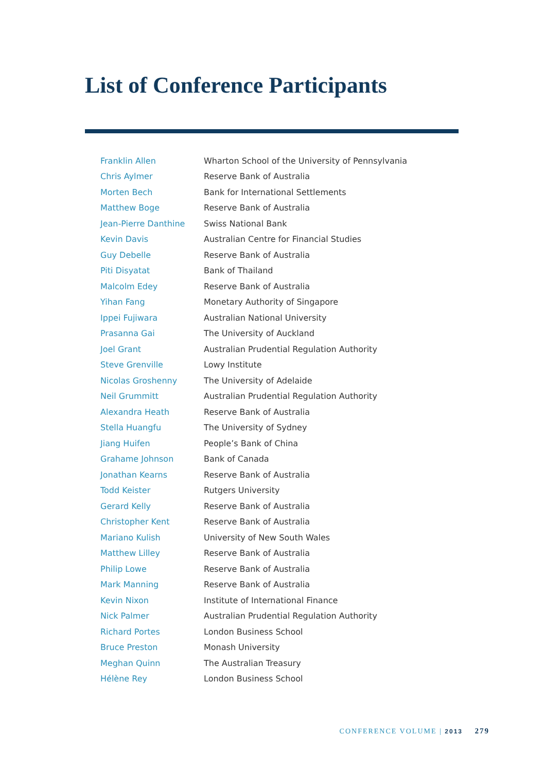List of Conference Participants
| Franklin Allen | Wharton School of the University of Pennsylvania |
| Chris Aylmer | Reserve Bank of Australia |
| Morten Bech | Bank for International Settlements |
| Matthew Boge | Reserve Bank of Australia |
| Jean-Pierre Danthine | Swiss National Bank |
| Kevin Davis | Australian Centre for Financial Studies |
| Guy Debelle | Reserve Bank of Australia |
| Piti Disyatat | Bank of Thailand |
| Malcolm Edey | Reserve Bank of Australia |
| Yihan Fang | Monetary Authority of Singapore |
| Ippei Fujiwara | Australian National University |
| Prasanna Gai | The University of Auckland |
| Joel Grant | Australian Prudential Regulation Authority |
| Steve Grenville | Lowy Institute |
| Nicolas Groshenny | The University of Adelaide |
| Neil Grummitt | Australian Prudential Regulation Authority |
| Alexandra Heath | Reserve Bank of Australia |
| Stella Huangfu | The University of Sydney |
| Jiang Huifen | People’s Bank of China |
| Grahame Johnson | Bank of Canada |
| Jonathan Kearns | Reserve Bank of Australia |
| Todd Keister | Rutgers University |
| Gerard Kelly | Reserve Bank of Australia |
| Christopher Kent | Reserve Bank of Australia |
| Mariano Kulish | University of New South Wales |
| Matthew Lilley | Reserve Bank of Australia |
| Philip Lowe | Reserve Bank of Australia |
| Mark Manning | Reserve Bank of Australia |
| Kevin Nixon | Institute of International Finance |
| Nick Palmer | Australian Prudential Regulation Authority |
| Richard Portes | London Business School |
| Bruce Preston | Monash University |
| Meghan Quinn | The Australian Treasury |
| Hélène Rey | London Business School |
CONFERENCE VOLUME | 2013 279